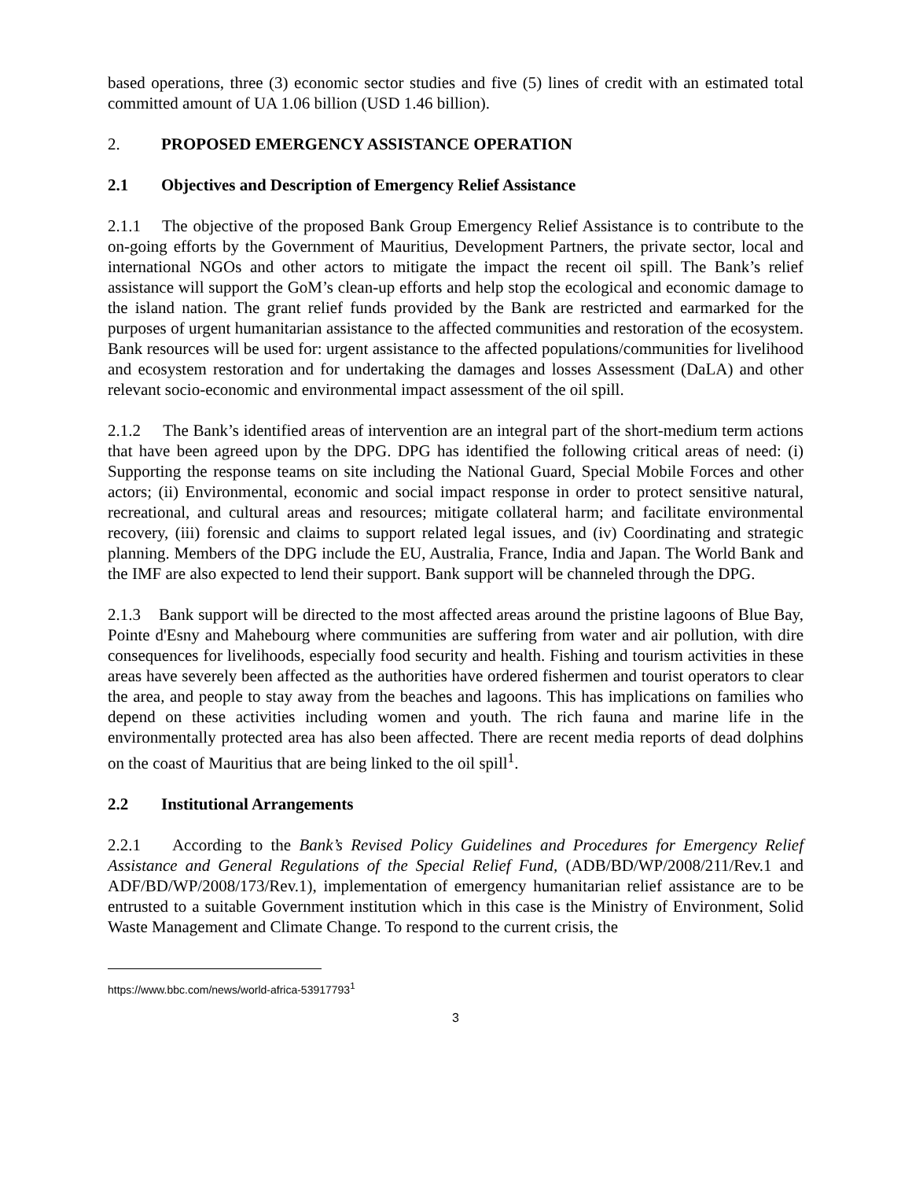based operations, three (3) economic sector studies and five (5) lines of credit with an estimated total committed amount of UA 1.06 billion (USD 1.46 billion).
2. PROPOSED EMERGENCY ASSISTANCE OPERATION
2.1 Objectives and Description of Emergency Relief Assistance
2.1.1 The objective of the proposed Bank Group Emergency Relief Assistance is to contribute to the on-going efforts by the Government of Mauritius, Development Partners, the private sector, local and international NGOs and other actors to mitigate the impact the recent oil spill. The Bank’s relief assistance will support the GoM’s clean-up efforts and help stop the ecological and economic damage to the island nation. The grant relief funds provided by the Bank are restricted and earmarked for the purposes of urgent humanitarian assistance to the affected communities and restoration of the ecosystem. Bank resources will be used for: urgent assistance to the affected populations/communities for livelihood and ecosystem restoration and for undertaking the damages and losses Assessment (DaLA) and other relevant socio-economic and environmental impact assessment of the oil spill.
2.1.2 The Bank’s identified areas of intervention are an integral part of the short-medium term actions that have been agreed upon by the DPG. DPG has identified the following critical areas of need: (i) Supporting the response teams on site including the National Guard, Special Mobile Forces and other actors; (ii) Environmental, economic and social impact response in order to protect sensitive natural, recreational, and cultural areas and resources; mitigate collateral harm; and facilitate environmental recovery, (iii) forensic and claims to support related legal issues, and (iv) Coordinating and strategic planning. Members of the DPG include the EU, Australia, France, India and Japan. The World Bank and the IMF are also expected to lend their support. Bank support will be channeled through the DPG.
2.1.3 Bank support will be directed to the most affected areas around the pristine lagoons of Blue Bay, Pointe d'Esny and Mahebourg where communities are suffering from water and air pollution, with dire consequences for livelihoods, especially food security and health. Fishing and tourism activities in these areas have severely been affected as the authorities have ordered fishermen and tourist operators to clear the area, and people to stay away from the beaches and lagoons. This has implications on families who depend on these activities including women and youth. The rich fauna and marine life in the environmentally protected area has also been affected. There are recent media reports of dead dolphins on the coast of Mauritius that are being linked to the oil spill<sup>1</sup>.
2.2 Institutional Arrangements
2.2.1 According to the Bank’s Revised Policy Guidelines and Procedures for Emergency Relief Assistance and General Regulations of the Special Relief Fund, (ADB/BD/WP/2008/211/Rev.1 and ADF/BD/WP/2008/173/Rev.1), implementation of emergency humanitarian relief assistance are to be entrusted to a suitable Government institution which in this case is the Ministry of Environment, Solid Waste Management and Climate Change. To respond to the current crisis, the
https://www.bbc.com/news/world-africa-53917793<sup>1</sup>
3